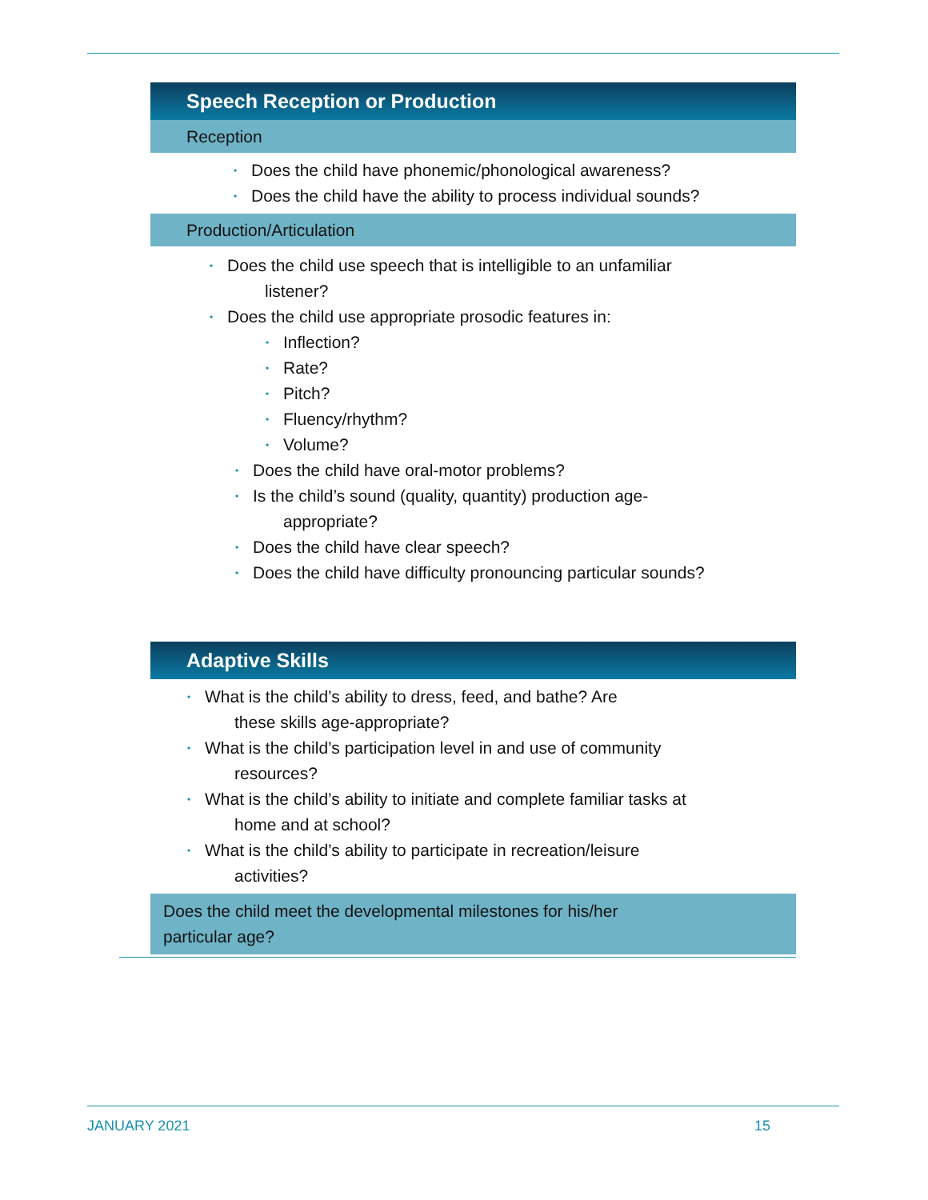Speech Reception or Production
Reception
Does the child have phonemic/phonological awareness?
Does the child have the ability to process individual sounds?
Production/Articulation
Does the child use speech that is intelligible to an unfamiliar
listener?
Does the child use appropriate prosodic features in:
Inflection?
Rate?
Pitch?
Fluency/rhythm?
Volume?
Does the child have oral-motor problems?
Is the child’s sound (quality, quantity) production age-
appropriate?
Does the child have clear speech?
Does the child have difficulty pronouncing particular sounds?
Adaptive Skills
What is the child’s ability to dress, feed, and bathe? Are
these skills age-appropriate?
What is the child’s participation level in and use of community
resources?
What is the child’s ability to initiate and complete familiar tasks at
home and at school?
What is the child’s ability to participate in recreation/leisure
activities?
Does the child meet the developmental milestones for his/her
particular age?
JANUARY 2021 15